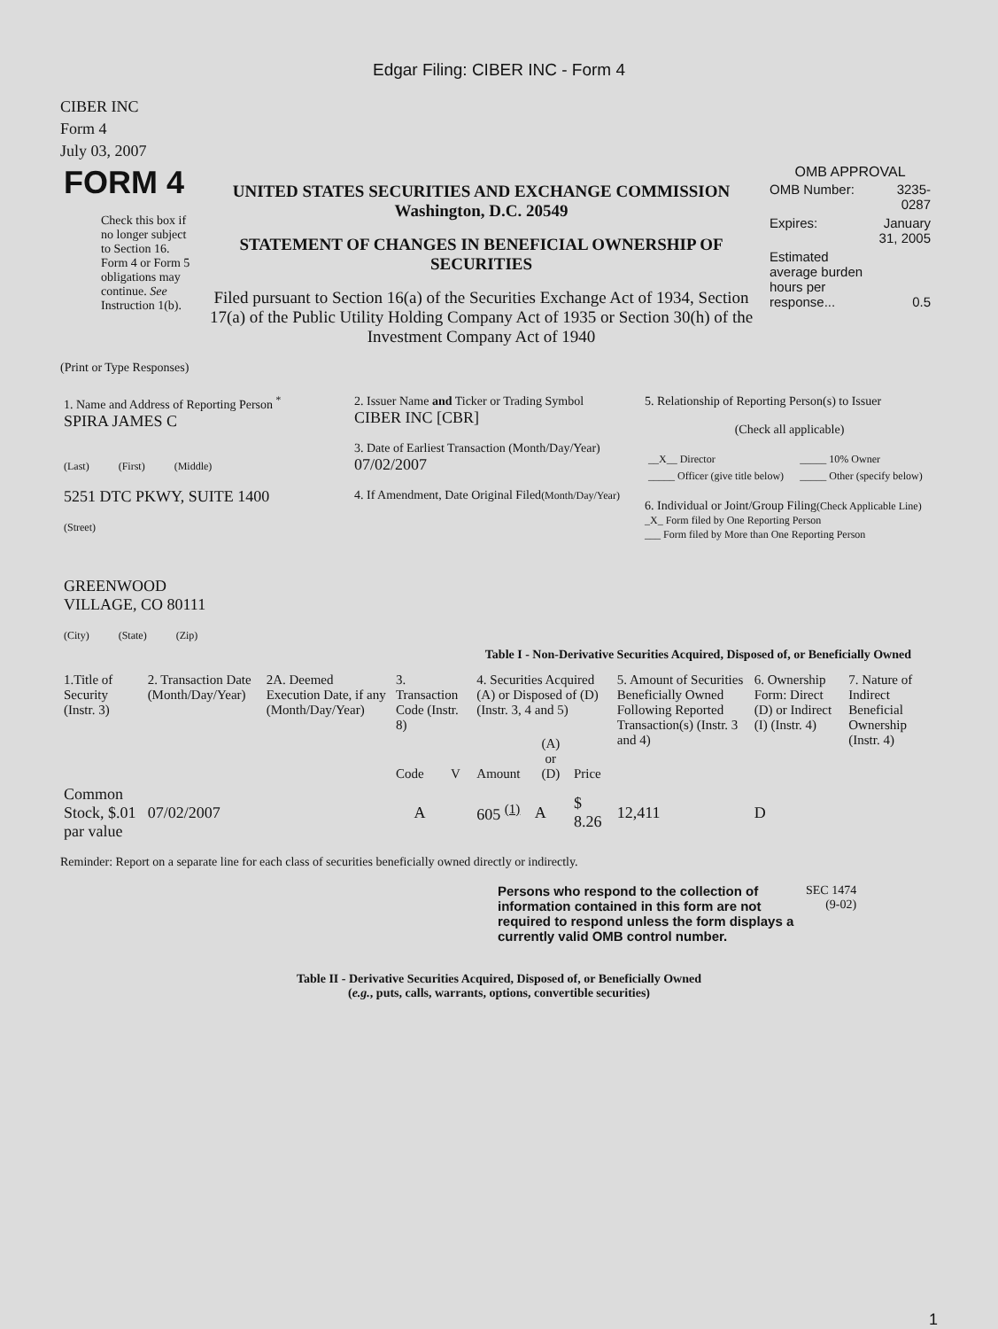Edgar Filing: CIBER INC - Form 4
CIBER INC
Form 4
July 03, 2007
| FORM 4 Check this box if no longer subject to Section 16. Form 4 or Form 5 obligations may continue. See Instruction 1(b). | UNITED STATES SECURITIES AND EXCHANGE COMMISSION Washington, D.C. 20549 STATEMENT OF CHANGES IN BENEFICIAL OWNERSHIP OF SECURITIES Filed pursuant to Section 16(a) of the Securities Exchange Act of 1934, Section 17(a) of the Public Utility Holding Company Act of 1935 or Section 30(h) of the Investment Company Act of 1940 | OMB APPROVAL / OMB Number: / 3235-0287 / / Expires: / January 31, 2005 / / Estimated average burden hours per response... / 0.5 / |
(Print or Type Responses)
| 1. Name and Address of Reporting Person <sup>*</sup> SPIRA JAMES C (Last) (First) (Middle) 5251 DTC PKWY, SUITE 1400 (Street) GREENWOOD VILLAGE, CO 80111 (City) (State) (Zip) | 2. Issuer Name and Ticker or Trading Symbol CIBER INC [CBR] 3. Date of Earliest Transaction (Month/Day/Year) 07/02/2007 4. If Amendment, Date Original Filed (Month/Day/Year) | 5. Relationship of Reporting Person(s) to Issuer (Check all applicable) / __X__ Director / _____ 10% Owner / / _____ Officer (give title below) / _____ Other (specify below) / 6. Individual or Joint/Group Filing (Check Applicable Line) _X_ Form filed by One Reporting Person ___ Form filed by More than One Reporting Person |
Table I - Non-Derivative Securities Acquired, Disposed of, or Beneficially Owned
| 1.Title of Security (Instr. 3) | 2. Transaction Date (Month/Day/Year) | 2A. Deemed Execution Date, if any (Month/Day/Year) | 3. Transaction Code (Instr. 8) | | 4. Securities Acquired (A) or Disposed of (D) (Instr. 3, 4 and 5) | | | 5. Amount of Securities Beneficially Owned Following Reported Transaction(s) (Instr. 3 and 4) | 6. Ownership Form: Direct (D) or Indirect (I) (Instr. 4) | 7. Nature of Indirect Beneficial Ownership (Instr. 4) |
| --- | --- | --- | --- | --- | --- | --- | --- | --- | --- | --- |
| | | | Code | V | Amount | (A) or (D) | Price | | | |
| Common Stock, $.01 par value | 07/02/2007 | | A | | 605 <sup>(1)</sup> | A | $ 8.26 | 12,411 | D | |
Reminder: Report on a separate line for each class of securities beneficially owned directly or indirectly.
| Persons who respond to the collection of information contained in this form are not required to respond unless the form displays a currently valid OMB control number. | SEC 1474 (9-02) |
Table II - Derivative Securities Acquired, Disposed of, or Beneficially Owned
(e.g., puts, calls, warrants, options, convertible securities)
1